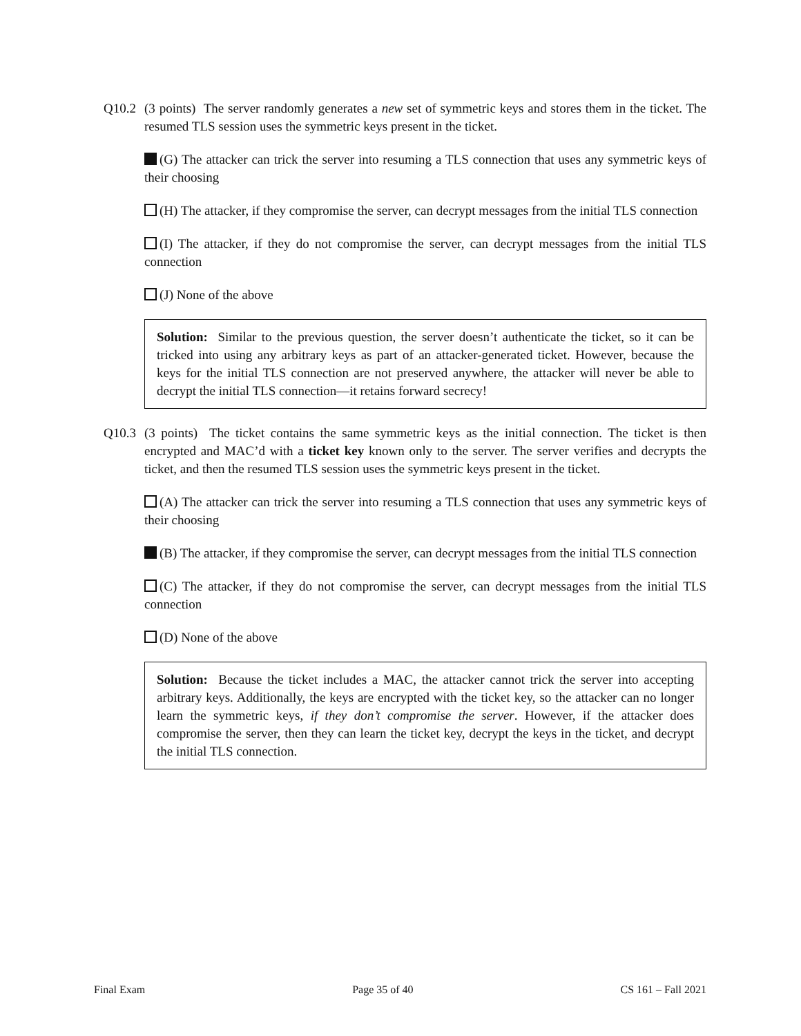Q10.2 (3 points) The server randomly generates a new set of symmetric keys and stores them in the ticket. The resumed TLS session uses the symmetric keys present in the ticket.
(G) The attacker can trick the server into resuming a TLS connection that uses any symmetric keys of their choosing
(H) The attacker, if they compromise the server, can decrypt messages from the initial TLS connection
(I) The attacker, if they do not compromise the server, can decrypt messages from the initial TLS connection
(J) None of the above
Solution: Similar to the previous question, the server doesn’t authenticate the ticket, so it can be tricked into using any arbitrary keys as part of an attacker-generated ticket. However, because the keys for the initial TLS connection are not preserved anywhere, the attacker will never be able to decrypt the initial TLS connection—it retains forward secrecy!
Q10.3 (3 points) The ticket contains the same symmetric keys as the initial connection. The ticket is then encrypted and MAC’d with a ticket key known only to the server. The server verifies and decrypts the ticket, and then the resumed TLS session uses the symmetric keys present in the ticket.
(A) The attacker can trick the server into resuming a TLS connection that uses any symmetric keys of their choosing
(B) The attacker, if they compromise the server, can decrypt messages from the initial TLS connection
(C) The attacker, if they do not compromise the server, can decrypt messages from the initial TLS connection
(D) None of the above
Solution: Because the ticket includes a MAC, the attacker cannot trick the server into accepting arbitrary keys. Additionally, the keys are encrypted with the ticket key, so the attacker can no longer learn the symmetric keys, if they don’t compromise the server. However, if the attacker does compromise the server, then they can learn the ticket key, decrypt the keys in the ticket, and decrypt the initial TLS connection.
Final Exam Page 35 of 40 CS 161 – Fall 2021